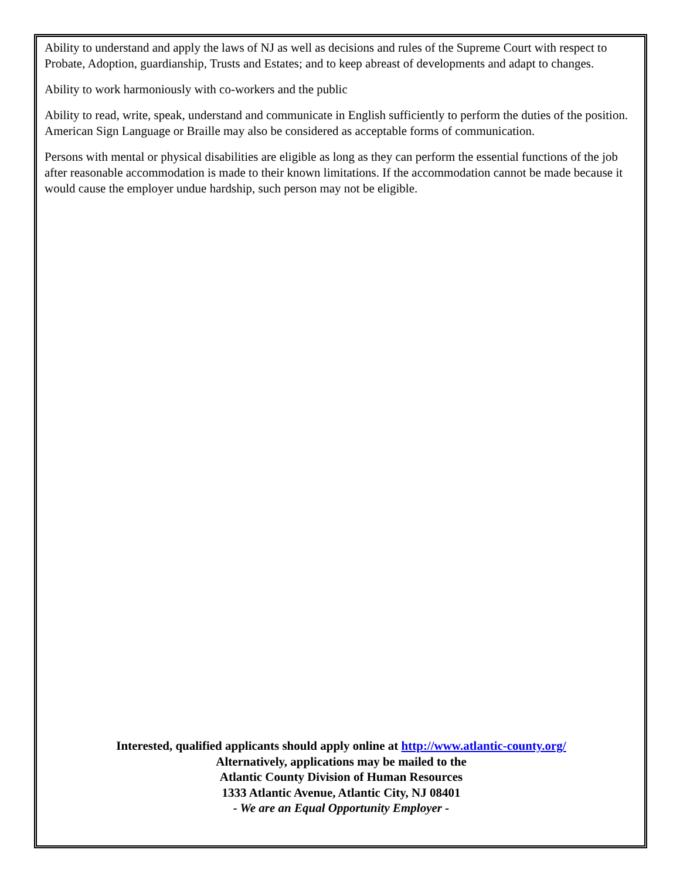Ability to understand and apply the laws of NJ as well as decisions and rules of the Supreme Court with respect to Probate, Adoption, guardianship, Trusts and Estates; and to keep abreast of developments and adapt to changes.
Ability to work harmoniously with co-workers and the public
Ability to read, write, speak, understand and communicate in English sufficiently to perform the duties of the position. American Sign Language or Braille may also be considered as acceptable forms of communication.
Persons with mental or physical disabilities are eligible as long as they can perform the essential functions of the job after reasonable accommodation is made to their known limitations. If the accommodation cannot be made because it would cause the employer undue hardship, such person may not be eligible.
Interested, qualified applicants should apply online at http://www.atlantic-county.org/
Alternatively, applications may be mailed to the
Atlantic County Division of Human Resources
1333 Atlantic Avenue, Atlantic City, NJ 08401
- We are an Equal Opportunity Employer -